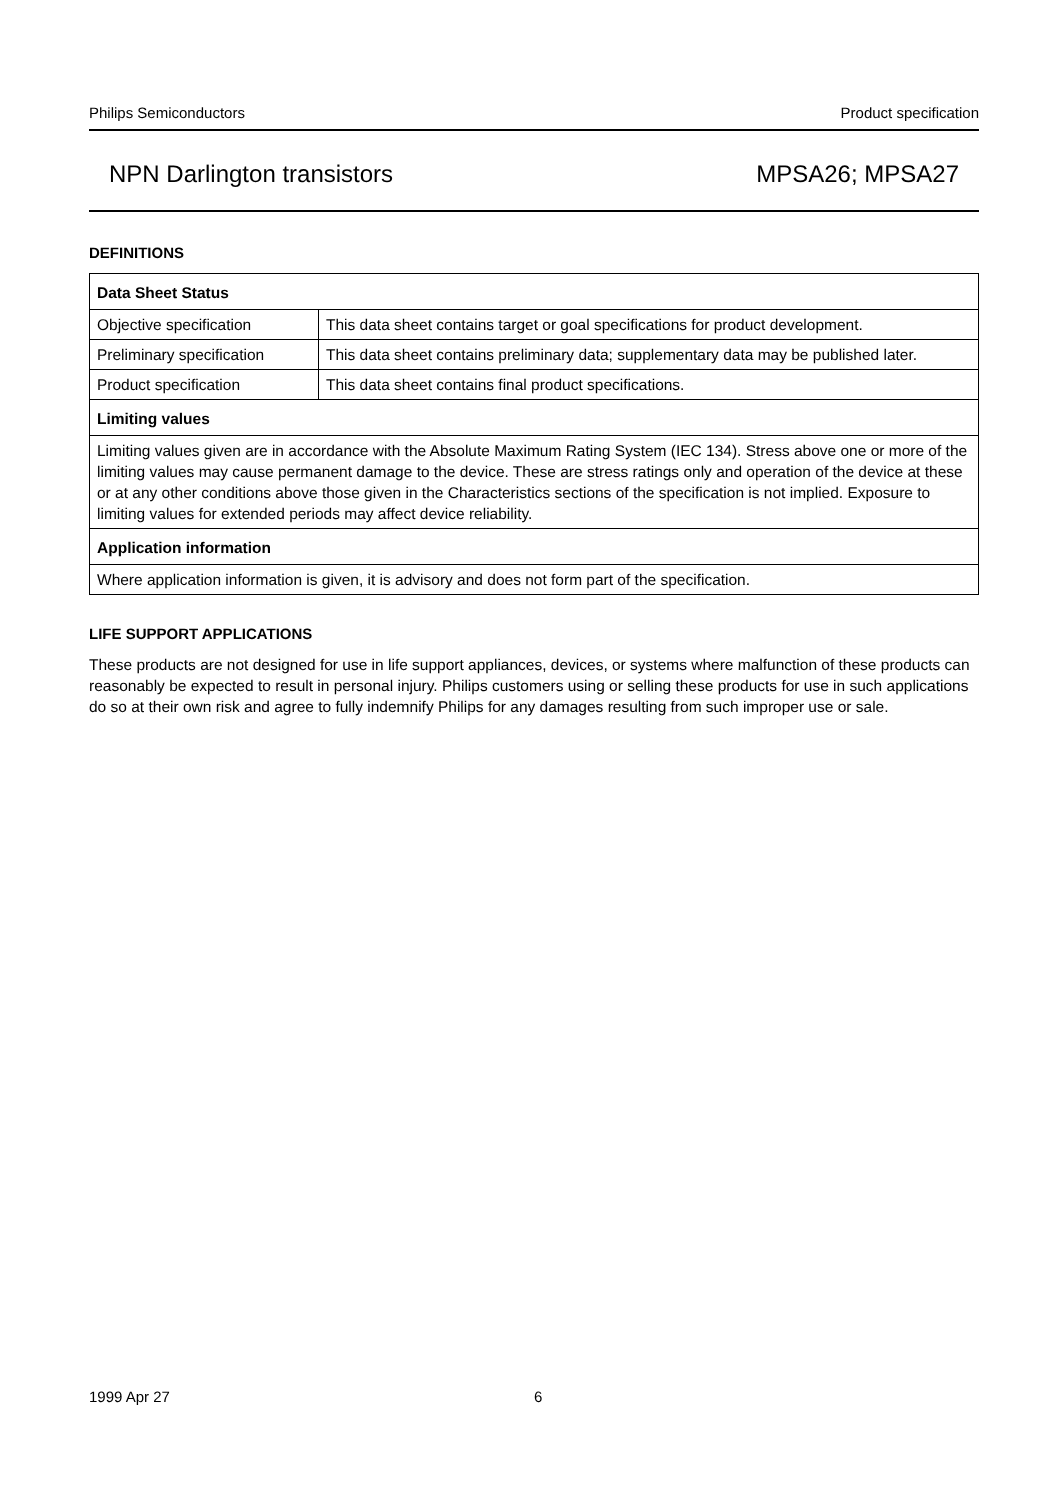Philips Semiconductors Product specification
NPN Darlington transistors MPSA26; MPSA27
DEFINITIONS
| Data Sheet Status | |
| Objective specification | This data sheet contains target or goal specifications for product development. |
| Preliminary specification | This data sheet contains preliminary data; supplementary data may be published later. |
| Product specification | This data sheet contains final product specifications. |
| Limiting values | |
| Limiting values given are in accordance with the Absolute Maximum Rating System (IEC 134). Stress above one or more of the limiting values may cause permanent damage to the device. These are stress ratings only and operation of the device at these or at any other conditions above those given in the Characteristics sections of the specification is not implied. Exposure to limiting values for extended periods may affect device reliability. | |
| Application information | |
| Where application information is given, it is advisory and does not form part of the specification. | |
LIFE SUPPORT APPLICATIONS
These products are not designed for use in life support appliances, devices, or systems where malfunction of these products can reasonably be expected to result in personal injury. Philips customers using or selling these products for use in such applications do so at their own risk and agree to fully indemnify Philips for any damages resulting from such improper use or sale.
1999 Apr 27 6